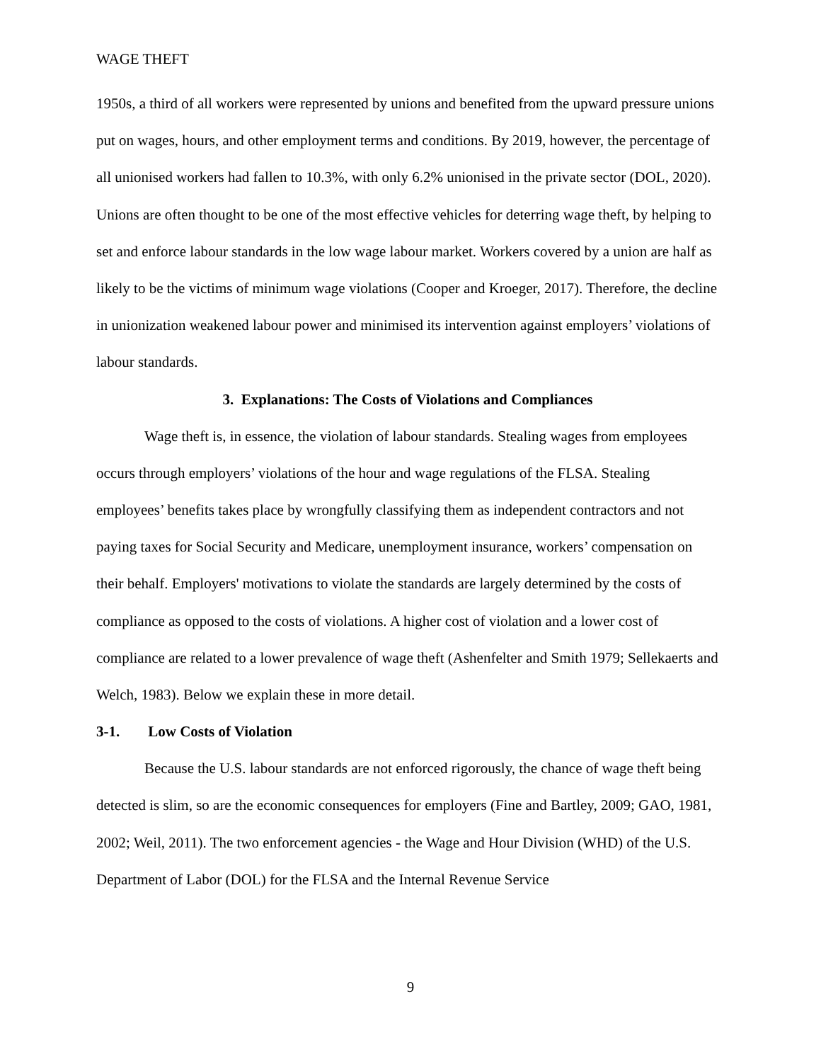WAGE THEFT
1950s, a third of all workers were represented by unions and benefited from the upward pressure unions put on wages, hours, and other employment terms and conditions. By 2019, however, the percentage of all unionised workers had fallen to 10.3%, with only 6.2% unionised in the private sector (DOL, 2020). Unions are often thought to be one of the most effective vehicles for deterring wage theft, by helping to set and enforce labour standards in the low wage labour market. Workers covered by a union are half as likely to be the victims of minimum wage violations (Cooper and Kroeger, 2017). Therefore, the decline in unionization weakened labour power and minimised its intervention against employers’ violations of labour standards.
3. Explanations: The Costs of Violations and Compliances
Wage theft is, in essence, the violation of labour standards. Stealing wages from employees occurs through employers’ violations of the hour and wage regulations of the FLSA. Stealing employees’ benefits takes place by wrongfully classifying them as independent contractors and not paying taxes for Social Security and Medicare, unemployment insurance, workers’ compensation on their behalf. Employers' motivations to violate the standards are largely determined by the costs of compliance as opposed to the costs of violations. A higher cost of violation and a lower cost of compliance are related to a lower prevalence of wage theft (Ashenfelter and Smith 1979; Sellekaerts and Welch, 1983). Below we explain these in more detail.
3-1. Low Costs of Violation
Because the U.S. labour standards are not enforced rigorously, the chance of wage theft being detected is slim, so are the economic consequences for employers (Fine and Bartley, 2009; GAO, 1981, 2002; Weil, 2011). The two enforcement agencies - the Wage and Hour Division (WHD) of the U.S. Department of Labor (DOL) for the FLSA and the Internal Revenue Service
9